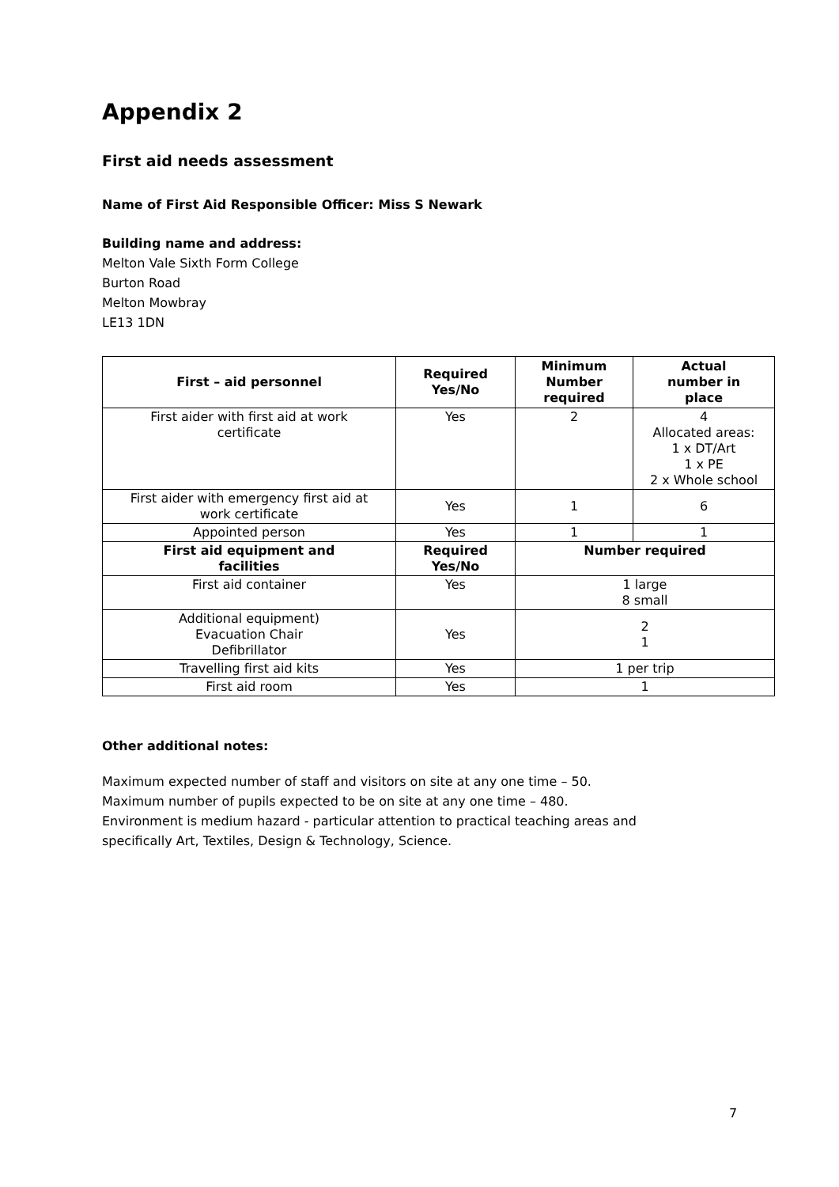Appendix 2
First aid needs assessment
Name of First Aid Responsible Officer: Miss S Newark
Building name and address:
Melton Vale Sixth Form College
Burton Road
Melton Mowbray
LE13 1DN
| First – aid personnel | Required Yes/No | Minimum Number required | Actual number in place |
| --- | --- | --- | --- |
| First aider with first aid at work certificate | Yes | 2 | 4 Allocated areas: 1 x DT/Art 1 x PE 2 x Whole school |
| First aider with emergency first aid at work certificate | Yes | 1 | 6 |
| Appointed person | Yes | 1 | 1 |
| First aid equipment and facilities | Required Yes/No | Number required | |
| First aid container | Yes | 1 large 8 small | |
| Additional equipment) Evacuation Chair Defibrillator | Yes | 2 1 | |
| Travelling first aid kits | Yes | 1 per trip | |
| First aid room | Yes | 1 | |
Other additional notes:
Maximum expected number of staff and visitors on site at any one time – 50.
Maximum number of pupils expected to be on site at any one time – 480.
Environment is medium hazard - particular attention to practical teaching areas and
specifically Art, Textiles, Design & Technology, Science.
7